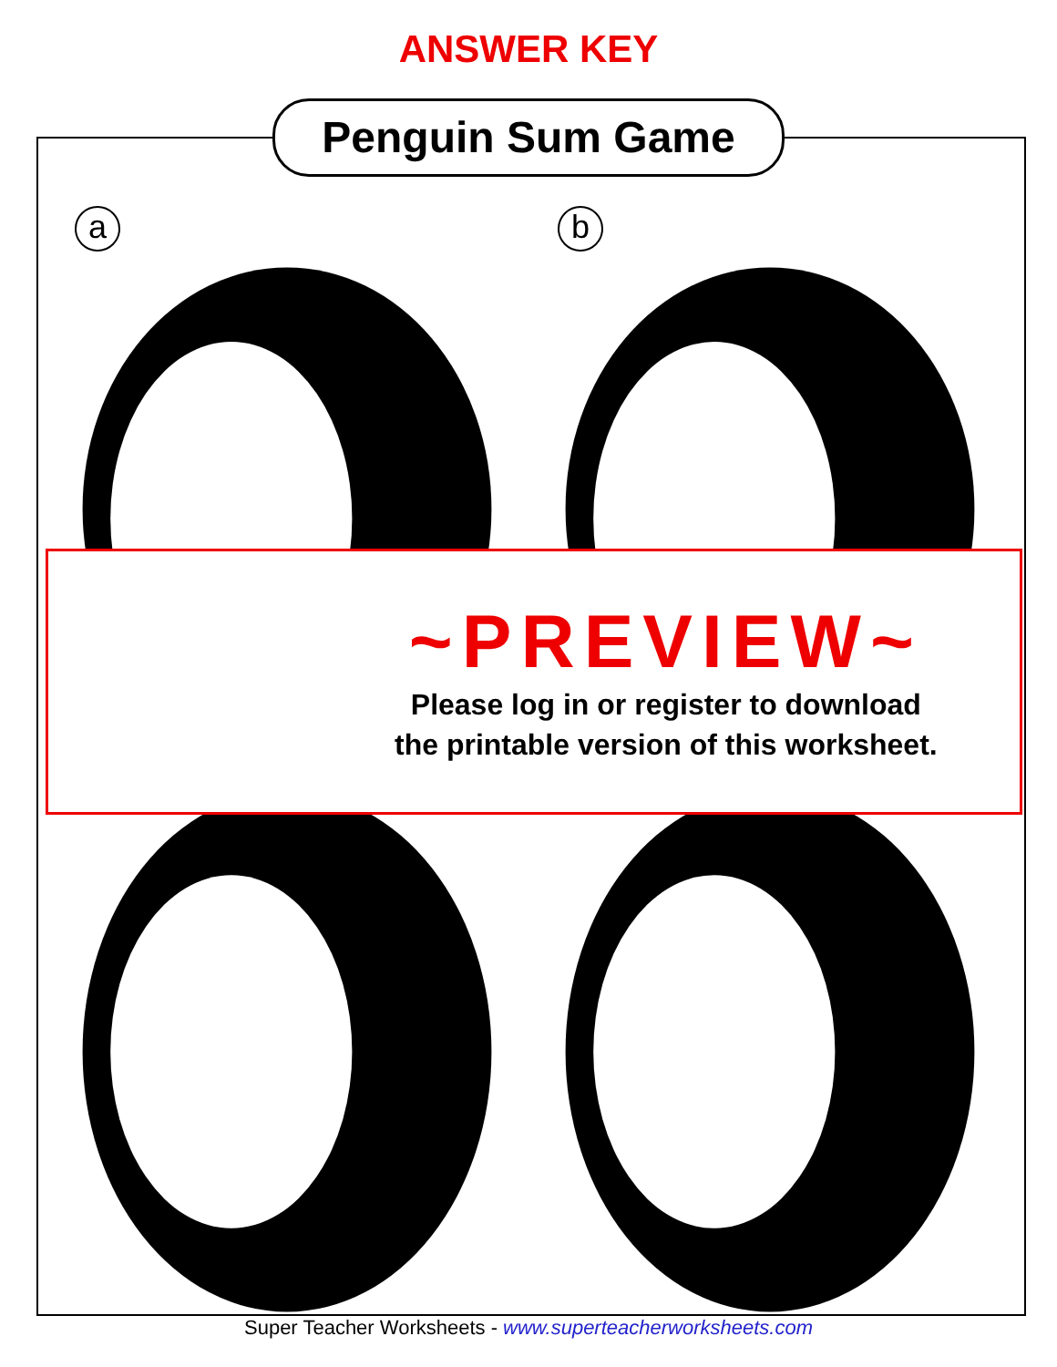ANSWER KEY
Penguin Sum Game
a
b
~PREVIEW~
Please log in or register to download
the printable version of this worksheet.
Super Teacher Worksheets - www.superteacherworksheets.com